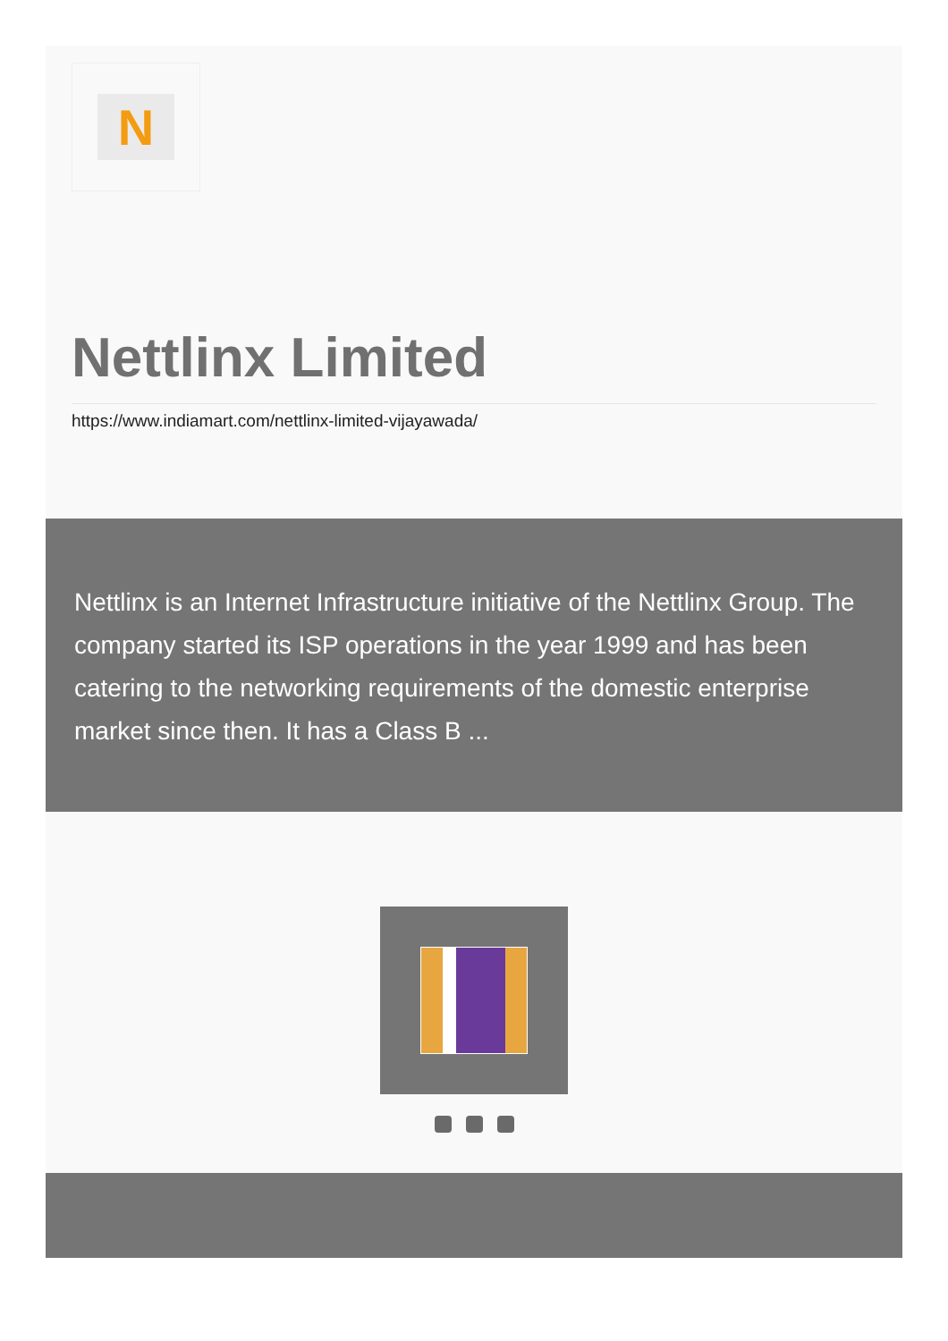N
Nettlinx Limited
https://www.indiamart.com/nettlinx-limited-vijayawada/
Nettlinx is an Internet Infrastructure initiative of the Nettlinx Group. The company started its ISP operations in the year 1999 and has been catering to the networking requirements of the domestic enterprise market since then. It has a Class B ...